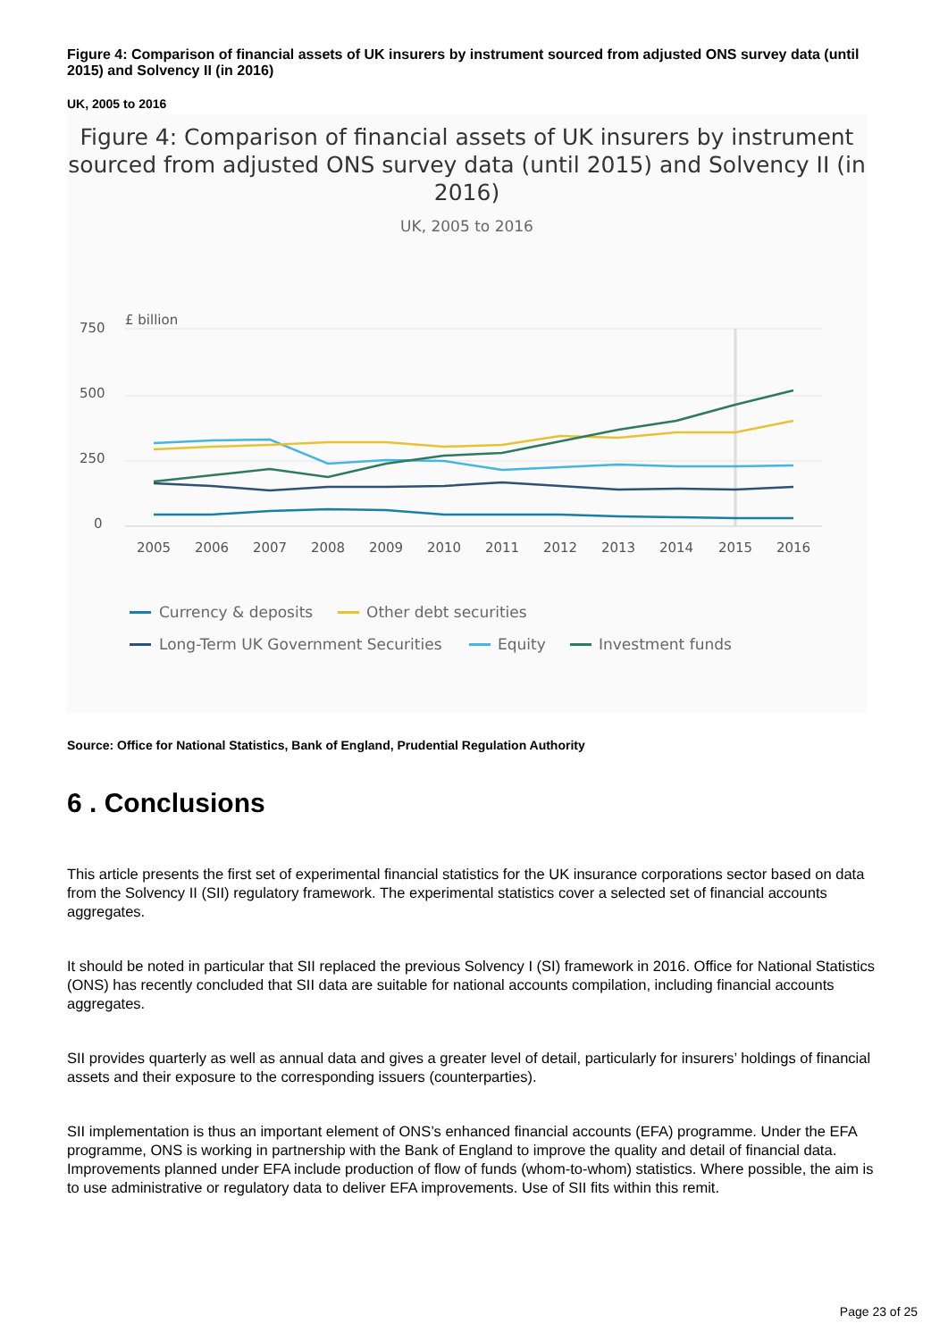Figure 4: Comparison of financial assets of UK insurers by instrument sourced from adjusted ONS survey data (until 2015) and Solvency II (in 2016)
UK, 2005 to 2016
Figure 4: Comparison of financial assets of UK insurers by instrument sourced from adjusted ONS survey data (until 2015) and Solvency II (in 2016)
UK, 2005 to 2016
£ billion
750
500
250
0
2005
2006
2007
2008
2009
2010
2011
2012
2013
2014
2015
2016
Currency & deposits
Other debt securities
Long-Term UK Government Securities
Equity
Investment funds
Source: Office for National Statistics, Bank of England, Prudential Regulation Authority
6 . Conclusions
This article presents the first set of experimental financial statistics for the UK insurance corporations sector based on data from the Solvency II (SII) regulatory framework. The experimental statistics cover a selected set of financial accounts aggregates.
It should be noted in particular that SII replaced the previous Solvency I (SI) framework in 2016. Office for National Statistics (ONS) has recently concluded that SII data are suitable for national accounts compilation, including financial accounts aggregates.
SII provides quarterly as well as annual data and gives a greater level of detail, particularly for insurers’ holdings of financial assets and their exposure to the corresponding issuers (counterparties).
SII implementation is thus an important element of ONS’s enhanced financial accounts (EFA) programme. Under the EFA programme, ONS is working in partnership with the Bank of England to improve the quality and detail of financial data. Improvements planned under EFA include production of flow of funds (whom-to-whom) statistics. Where possible, the aim is to use administrative or regulatory data to deliver EFA improvements. Use of SII fits within this remit.
Page 23 of 25